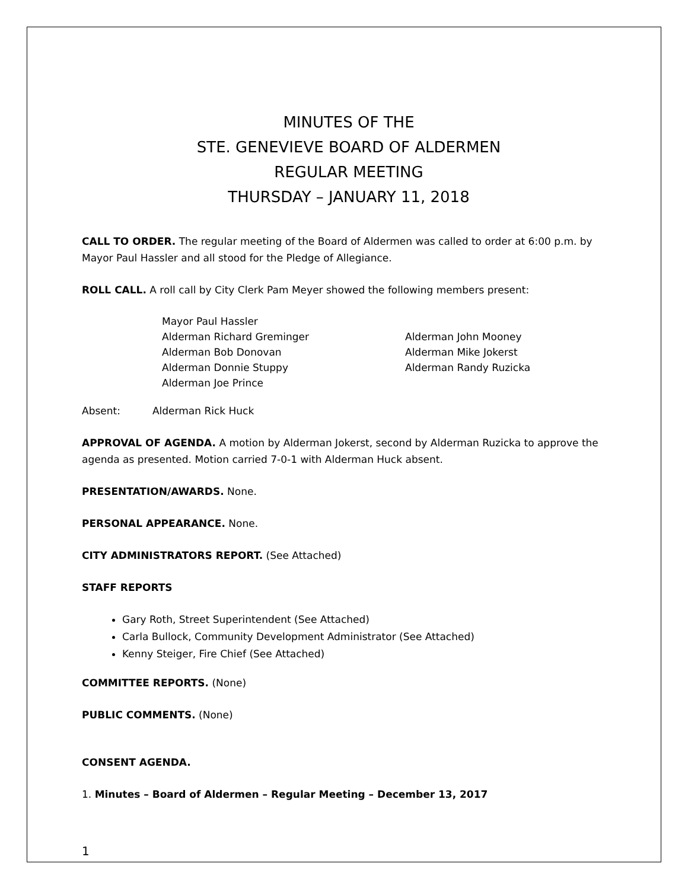MINUTES OF THE
STE. GENEVIEVE BOARD OF ALDERMEN
REGULAR MEETING
THURSDAY – JANUARY 11, 2018
CALL TO ORDER. The regular meeting of the Board of Aldermen was called to order at 6:00 p.m. by Mayor Paul Hassler and all stood for the Pledge of Allegiance.
ROLL CALL. A roll call by City Clerk Pam Meyer showed the following members present:
Mayor Paul Hassler
Alderman Richard Greminger
Alderman John Mooney
Alderman Bob Donovan
Alderman Mike Jokerst
Alderman Donnie Stuppy
Alderman Randy Ruzicka
Alderman Joe Prince
Absent: Alderman Rick Huck
APPROVAL OF AGENDA. A motion by Alderman Jokerst, second by Alderman Ruzicka to approve the agenda as presented. Motion carried 7-0-1 with Alderman Huck absent.
PRESENTATION/AWARDS. None.
PERSONAL APPEARANCE. None.
CITY ADMINISTRATORS REPORT. (See Attached)
STAFF REPORTS
Gary Roth, Street Superintendent (See Attached)
Carla Bullock, Community Development Administrator (See Attached)
Kenny Steiger, Fire Chief (See Attached)
COMMITTEE REPORTS. (None)
PUBLIC COMMENTS. (None)
CONSENT AGENDA.
1. Minutes – Board of Aldermen – Regular Meeting – December 13, 2017
1